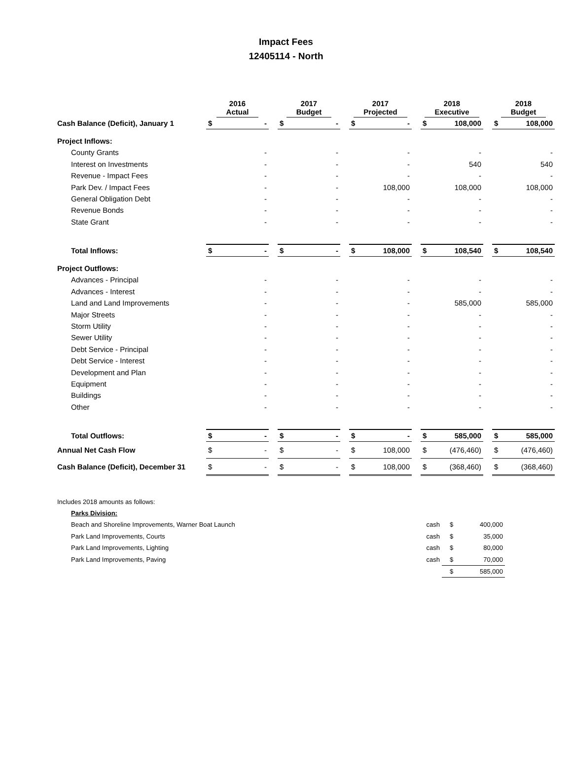Impact Fees
12405114 - North
| | 2016 Actual | | | 2017 Budget | | | 2017 Projected | | | 2018 Executive | | | 2018 Budget | |
| --- | --- | --- | --- | --- | --- | --- | --- | --- | --- | --- | --- | --- | --- | --- |
| Cash Balance (Deficit), January 1 | $ | - | | $ | - | | $ | - | | $ | 108,000 | | $ | 108,000 |
| Project Inflows: | | | | | | | | | | | | | | |
| County Grants | | - | | | - | | | - | | | - | | | - |
| Interest on Investments | | - | | | - | | | - | | | 540 | | | 540 |
| Revenue - Impact Fees | | - | | | - | | | - | | | - | | | - |
| Park Dev. / Impact Fees | | - | | | - | | | 108,000 | | | 108,000 | | | 108,000 |
| General Obligation Debt | | - | | | - | | | - | | | - | | | - |
| Revenue Bonds | | - | | | - | | | - | | | - | | | - |
| State Grant | | - | | | - | | | - | | | - | | | - |
| Total Inflows: | $ | - | | $ | - | | $ | 108,000 | | $ | 108,540 | | $ | 108,540 |
| Project Outflows: | | | | | | | | | | | | | | |
| Advances - Principal | | - | | | - | | | - | | | - | | | - |
| Advances - Interest | | - | | | - | | | - | | | - | | | - |
| Land and Land Improvements | | - | | | - | | | - | | | 585,000 | | | 585,000 |
| Major Streets | | - | | | - | | | - | | | - | | | - |
| Storm Utility | | - | | | - | | | - | | | - | | | - |
| Sewer Utility | | - | | | - | | | - | | | - | | | - |
| Debt Service - Principal | | - | | | - | | | - | | | - | | | - |
| Debt Service - Interest | | - | | | - | | | - | | | - | | | - |
| Development and Plan | | - | | | - | | | - | | | - | | | - |
| Equipment | | - | | | - | | | - | | | - | | | - |
| Buildings | | - | | | - | | | - | | | - | | | - |
| Other | | - | | | - | | | - | | | - | | | - |
| Total Outflows: | $ | - | | $ | - | | $ | - | | $ | 585,000 | | $ | 585,000 |
| Annual Net Cash Flow | $ | - | | $ | - | | $ | 108,000 | | $ | (476,460) | | $ | (476,460) |
| Cash Balance (Deficit), December 31 | $ | - | | $ | - | | $ | 108,000 | | $ | (368,460) | | $ | (368,460) |
| Includes 2018 amounts as follows: | | | |
| Parks Division: | | | |
| Beach and Shoreline Improvements, Warner Boat Launch | cash | $ | 400,000 |
| Park Land Improvements, Courts | cash | $ | 35,000 |
| Park Land Improvements, Lighting | cash | $ | 80,000 |
| Park Land Improvements, Paving | cash | $ | 70,000 |
| | | $ | 585,000 |